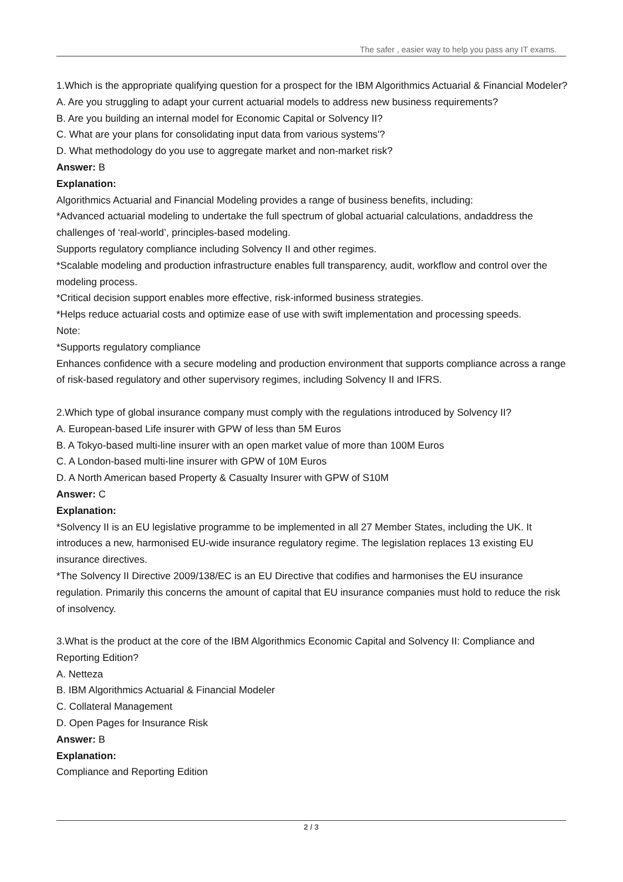The safer , easier way to help you pass any IT exams.
1.Which is the appropriate qualifying question for a prospect for the IBM Algorithmics Actuarial & Financial Modeler?
A. Are you struggling to adapt your current actuarial models to address new business requirements?
B. Are you building an internal model for Economic Capital or Solvency II?
C. What are your plans for consolidating input data from various systems'?
D. What methodology do you use to aggregate market and non-market risk?
Answer: B
Explanation:
Algorithmics Actuarial and Financial Modeling provides a range of business benefits, including:
*Advanced actuarial modeling to undertake the full spectrum of global actuarial calculations, andaddress the challenges of ‘real-world’, principles-based modeling.
Supports regulatory compliance including Solvency II and other regimes.
*Scalable modeling and production infrastructure enables full transparency, audit, workflow and control over the modeling process.
*Critical decision support enables more effective, risk-informed business strategies.
*Helps reduce actuarial costs and optimize ease of use with swift implementation and processing speeds.
Note:
*Supports regulatory compliance
Enhances confidence with a secure modeling and production environment that supports compliance across a range of risk-based regulatory and other supervisory regimes, including Solvency II and IFRS.
2.Which type of global insurance company must comply with the regulations introduced by Solvency II?
A. European-based Life insurer with GPW of less than 5M Euros
B. A Tokyo-based multi-line insurer with an open market value of more than 100M Euros
C. A London-based multi-line insurer with GPW of 10M Euros
D. A North American based Property & Casualty Insurer with GPW of S10M
Answer: C
Explanation:
*Solvency II is an EU legislative programme to be implemented in all 27 Member States, including the UK. It introduces a new, harmonised EU-wide insurance regulatory regime. The legislation replaces 13 existing EU insurance directives.
*The Solvency II Directive 2009/138/EC is an EU Directive that codifies and harmonises the EU insurance regulation. Primarily this concerns the amount of capital that EU insurance companies must hold to reduce the risk of insolvency.
3.What is the product at the core of the IBM Algorithmics Economic Capital and Solvency II: Compliance and Reporting Edition?
A. Netteza
B. IBM Algorithmics Actuarial & Financial Modeler
C. Collateral Management
D. Open Pages for Insurance Risk
Answer: B
Explanation:
Compliance and Reporting Edition
2 / 3